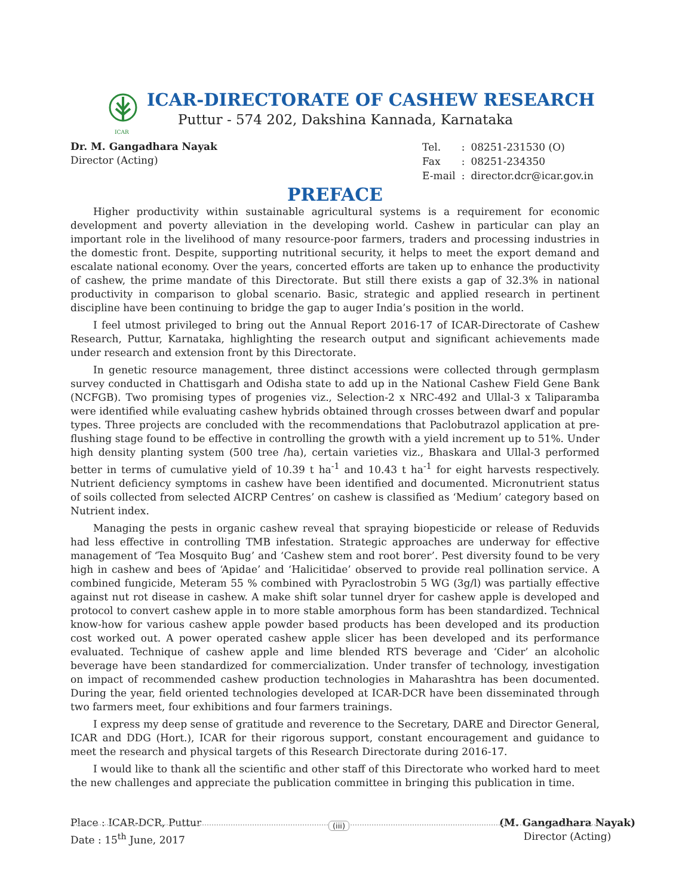ICAR
ICAR-DIRECTORATE OF CASHEW RESEARCH
Puttur - 574 202, Dakshina Kannada, Karnataka
Dr. M. Gangadhara Nayak
Director (Acting)
| Tel. | : | 08251-231530 (O) |
| Fax | : | 08251-234350 |
| E-mail | : | director.dcr@icar.gov.in |
PREFACE
Higher productivity within sustainable agricultural systems is a requirement for economic development and poverty alleviation in the developing world. Cashew in particular can play an important role in the livelihood of many resource-poor farmers, traders and processing industries in the domestic front. Despite, supporting nutritional security, it helps to meet the export demand and escalate national economy. Over the years, concerted efforts are taken up to enhance the productivity of cashew, the prime mandate of this Directorate. But still there exists a gap of 32.3% in national productivity in comparison to global scenario. Basic, strategic and applied research in pertinent discipline have been continuing to bridge the gap to auger India’s position in the world.
I feel utmost privileged to bring out the Annual Report 2016-17 of ICAR-Directorate of Cashew Research, Puttur, Karnataka, highlighting the research output and significant achievements made under research and extension front by this Directorate.
In genetic resource management, three distinct accessions were collected through germplasm survey conducted in Chattisgarh and Odisha state to add up in the National Cashew Field Gene Bank (NCFGB). Two promising types of progenies viz., Selection-2 x NRC-492 and Ullal-3 x Taliparamba were identified while evaluating cashew hybrids obtained through crosses between dwarf and popular types. Three projects are concluded with the recommendations that Paclobutrazol application at pre-flushing stage found to be effective in controlling the growth with a yield increment up to 51%. Under high density planting system (500 tree /ha), certain varieties viz., Bhaskara and Ullal-3 performed better in terms of cumulative yield of 10.39 t ha<sup>-1</sup> and 10.43 t ha<sup>-1</sup> for eight harvests respectively. Nutrient deficiency symptoms in cashew have been identified and documented. Micronutrient status of soils collected from selected AICRP Centres’ on cashew is classified as ‘Medium’ category based on Nutrient index.
Managing the pests in organic cashew reveal that spraying biopesticide or release of Reduvids had less effective in controlling TMB infestation. Strategic approaches are underway for effective management of ‘Tea Mosquito Bug’ and ‘Cashew stem and root borer’. Pest diversity found to be very high in cashew and bees of ‘Apidae’ and ‘Halicitidae’ observed to provide real pollination service. A combined fungicide, Meteram 55 % combined with Pyraclostrobin 5 WG (3g/l) was partially effective against nut rot disease in cashew. A make shift solar tunnel dryer for cashew apple is developed and protocol to convert cashew apple in to more stable amorphous form has been standardized. Technical know-how for various cashew apple powder based products has been developed and its production cost worked out. A power operated cashew apple slicer has been developed and its performance evaluated. Technique of cashew apple and lime blended RTS beverage and ‘Cider’ an alcoholic beverage have been standardized for commercialization. Under transfer of technology, investigation on impact of recommended cashew production technologies in Maharashtra has been documented. During the year, field oriented technologies developed at ICAR-DCR have been disseminated through two farmers meet, four exhibitions and four farmers trainings.
I express my deep sense of gratitude and reverence to the Secretary, DARE and Director General, ICAR and DDG (Hort.), ICAR for their rigorous support, constant encouragement and guidance to meet the research and physical targets of this Research Directorate during 2016-17.
I would like to thank all the scientific and other staff of this Directorate who worked hard to meet the new challenges and appreciate the publication committee in bringing this publication in time.
Place : ICAR-DCR, Puttur
Date : 15<sup>th</sup> June, 2017
(M. Gangadhara Nayak)
Director (Acting)
(iii)